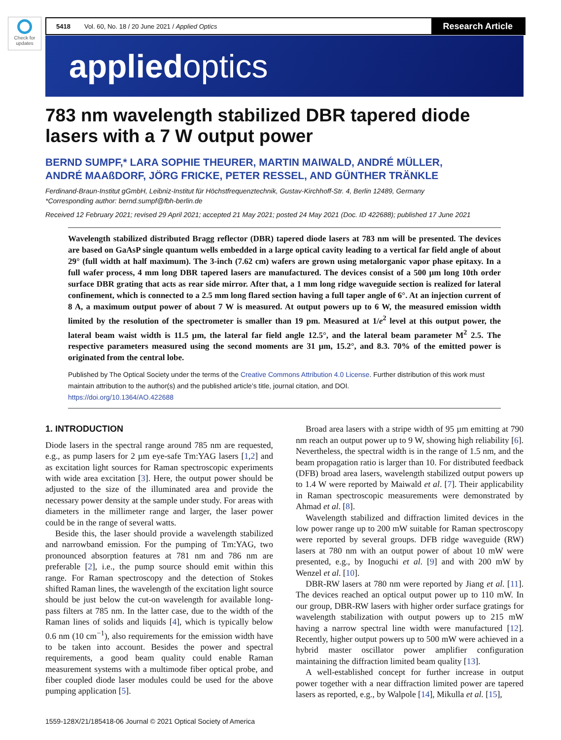Check for updates
5418 Vol. 60, No. 18 / 20 June 2021 / Applied Optics Research Article
appliedoptics
783 nm wavelength stabilized DBR tapered diode lasers with a 7 W output power
BERND SUMPF,* LARA SOPHIE THEURER, MARTIN MAIWALD, ANDRÉ MÜLLER,
ANDRÉ MAAßDORF, JÖRG FRICKE, PETER RESSEL, AND GÜNTHER TRÄNKLE
Ferdinand-Braun-Institut gGmbH, Leibniz-Institut für Höchstfrequenztechnik, Gustav-Kirchhoff-Str. 4, Berlin 12489, Germany
*Corresponding author: bernd.sumpf@fbh-berlin.de
Received 12 February 2021; revised 29 April 2021; accepted 21 May 2021; posted 24 May 2021 (Doc. ID 422688); published 17 June 2021
Wavelength stabilized distributed Bragg reflector (DBR) tapered diode lasers at 783 nm will be presented. The devices are based on GaAsP single quantum wells embedded in a large optical cavity leading to a vertical far field angle of about 29° (full width at half maximum). The 3-inch (7.62 cm) wafers are grown using metalorganic vapor phase epitaxy. In a full wafer process, 4 mm long DBR tapered lasers are manufactured. The devices consist of a 500 µm long 10th order surface DBR grating that acts as rear side mirror. After that, a 1 mm long ridge waveguide section is realized for lateral confinement, which is connected to a 2.5 mm long flared section having a full taper angle of 6°. At an injection current of 8 A, a maximum output power of about 7 W is measured. At output powers up to 6 W, the measured emission width limited by the resolution of the spectrometer is smaller than 19 pm. Measured at 1/e<sup>2</sup> level at this output power, the lateral beam waist width is 11.5 µm, the lateral far field angle 12.5°, and the lateral beam parameter M<sup>2</sup> 2.5. The respective parameters measured using the second moments are 31 µm, 15.2°, and 8.3. 70% of the emitted power is originated from the central lobe.
Published by The Optical Society under the terms of the Creative Commons Attribution 4.0 License. Further distribution of this work must maintain attribution to the author(s) and the published article’s title, journal citation, and DOI.
https://doi.org/10.1364/AO.422688
1. INTRODUCTION
Diode lasers in the spectral range around 785 nm are requested, e.g., as pump lasers for 2 µm eye-safe Tm:YAG lasers [1,2] and as excitation light sources for Raman spectroscopic experiments with wide area excitation [3]. Here, the output power should be adjusted to the size of the illuminated area and provide the necessary power density at the sample under study. For areas with diameters in the millimeter range and larger, the laser power could be in the range of several watts.
Beside this, the laser should provide a wavelength stabilized and narrowband emission. For the pumping of Tm:YAG, two pronounced absorption features at 781 nm and 786 nm are preferable [2], i.e., the pump source should emit within this range. For Raman spectroscopy and the detection of Stokes shifted Raman lines, the wavelength of the excitation light source should be just below the cut-on wavelength for available long-pass filters at 785 nm. In the latter case, due to the width of the Raman lines of solids and liquids [4], which is typically below 0.6 nm (10 cm<sup>−1</sup>), also requirements for the emission width have to be taken into account. Besides the power and spectral requirements, a good beam quality could enable Raman measurement systems with a multimode fiber optical probe, and fiber coupled diode laser modules could be used for the above pumping application [5].
Broad area lasers with a stripe width of 95 µm emitting at 790 nm reach an output power up to 9 W, showing high reliability [6]. Nevertheless, the spectral width is in the range of 1.5 nm, and the beam propagation ratio is larger than 10. For distributed feedback (DFB) broad area lasers, wavelength stabilized output powers up to 1.4 W were reported by Maiwald et al. [7]. Their applicability in Raman spectroscopic measurements were demonstrated by Ahmad et al. [8].
Wavelength stabilized and diffraction limited devices in the low power range up to 200 mW suitable for Raman spectroscopy were reported by several groups. DFB ridge waveguide (RW) lasers at 780 nm with an output power of about 10 mW were presented, e.g., by Inoguchi et al. [9] and with 200 mW by Wenzel et al. [10].
DBR-RW lasers at 780 nm were reported by Jiang et al. [11]. The devices reached an optical output power up to 110 mW. In our group, DBR-RW lasers with higher order surface gratings for wavelength stabilization with output powers up to 215 mW having a narrow spectral line width were manufactured [12]. Recently, higher output powers up to 500 mW were achieved in a hybrid master oscillator power amplifier configuration maintaining the diffraction limited beam quality [13].
A well-established concept for further increase in output power together with a near diffraction limited power are tapered lasers as reported, e.g., by Walpole [14], Mikulla et al. [15],
1559-128X/21/185418-06 Journal © 2021 Optical Society of America